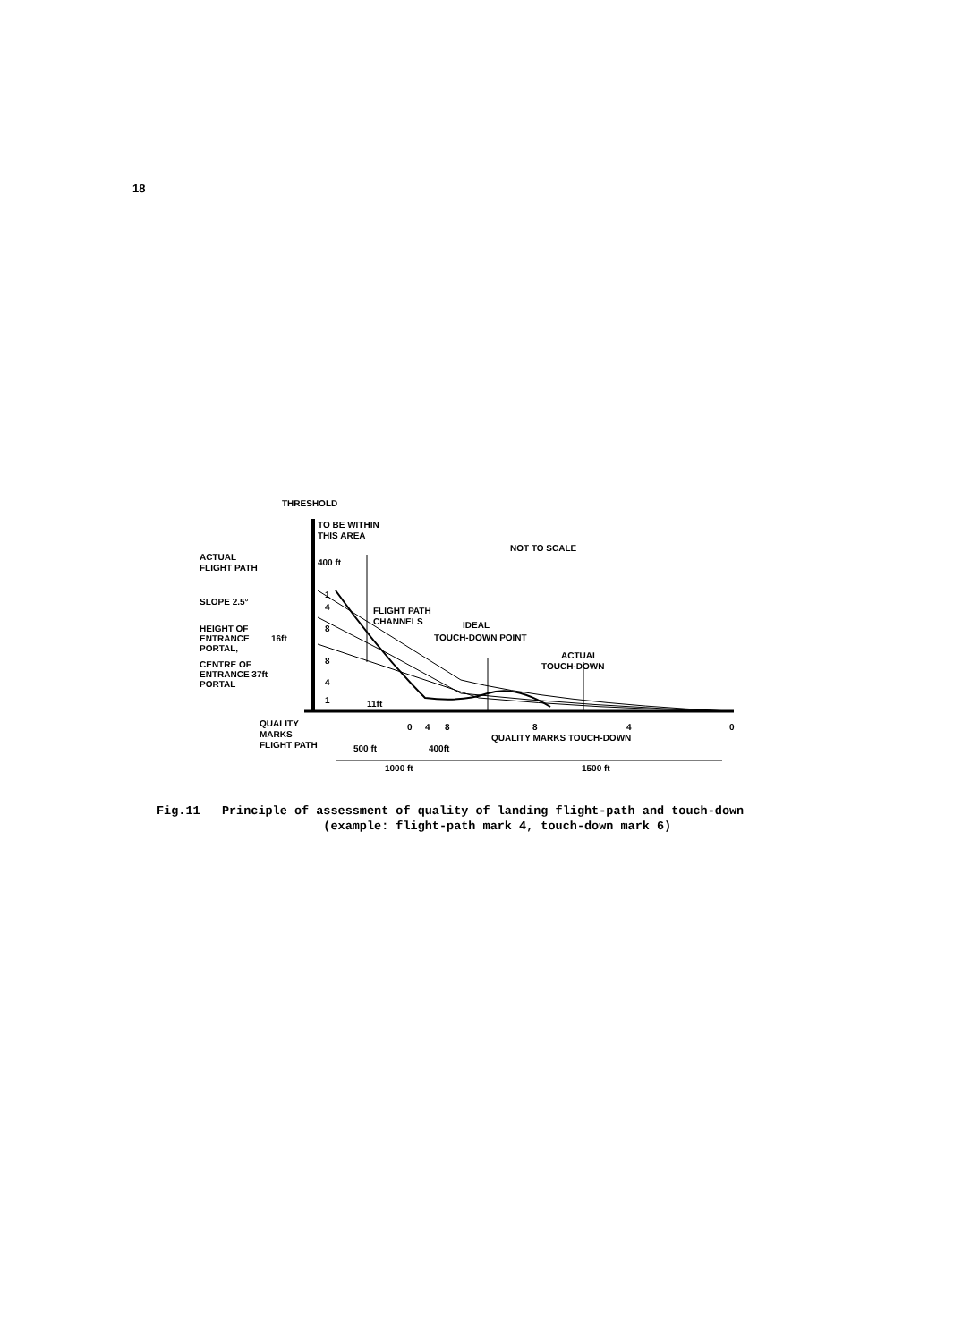18
THRESHOLD
TO BE WITHIN
THIS AREA
400 ft
NOT TO SCALE
ACTUAL
FLIGHT PATH
SLOPE 2.5°
HEIGHT OF
ENTRANCE
16ft
PORTAL,
CENTRE OF
ENTRANCE 37ft
PORTAL
1
4
8
8
4
1
FLIGHT PATH
CHANNELS
IDEAL
TOUCH-DOWN POINT
ACTUAL
TOUCH-DOWN
11ft
QUALITY
MARKS
FLIGHT PATH
0
4
8
500 ft
400ft
QUALITY MARKS TOUCH-DOWN
8
4
0
1000 ft
1500 ft
Fig.11 Principle of assessment of quality of landing flight-path and touch-down
(example: flight-path mark 4, touch-down mark 6)